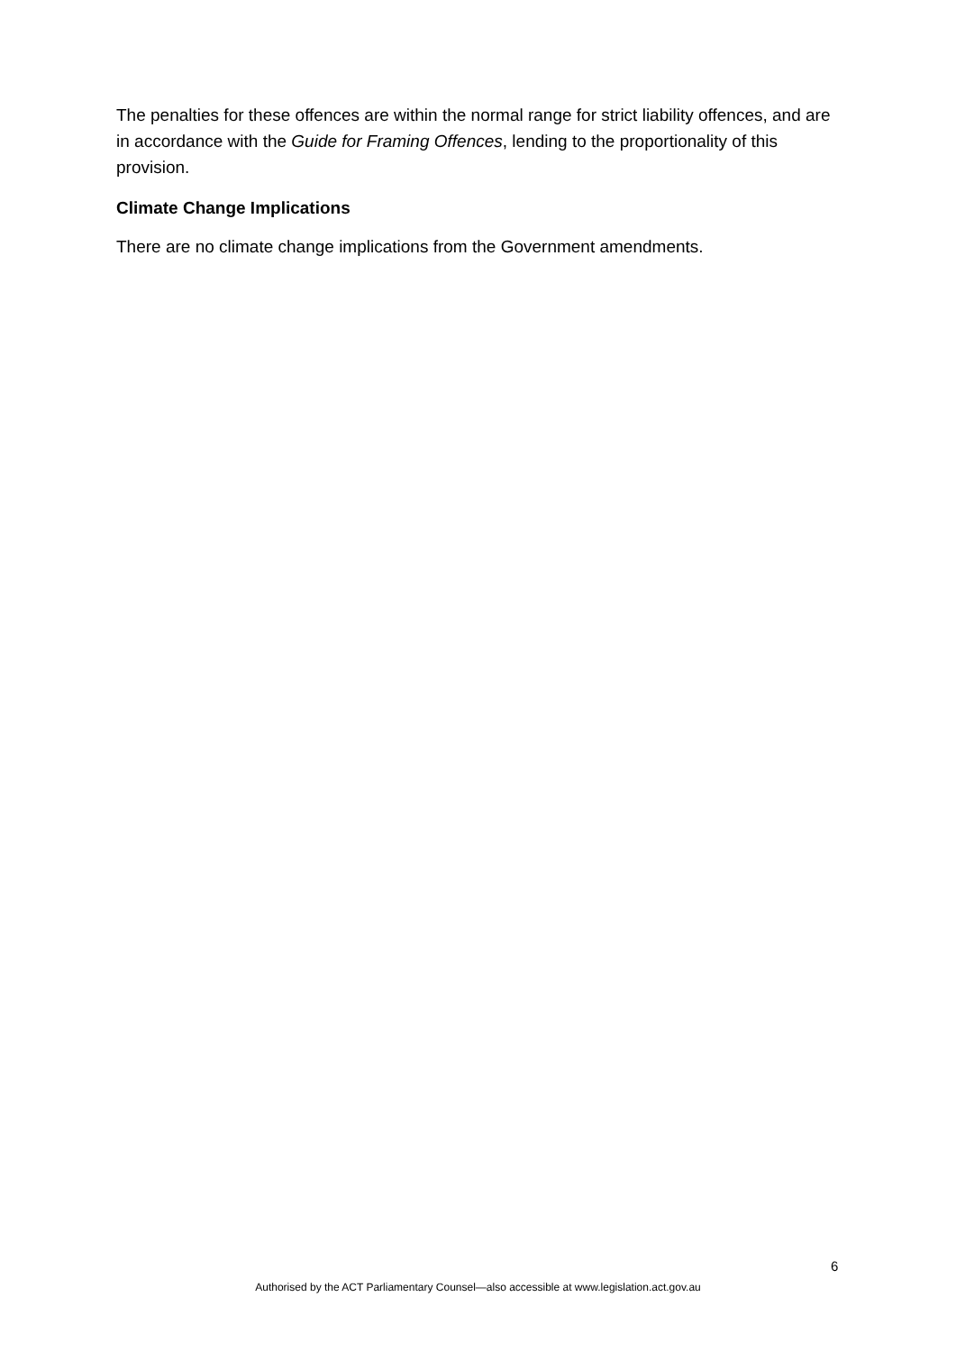The penalties for these offences are within the normal range for strict liability offences, and are in accordance with the Guide for Framing Offences, lending to the proportionality of this provision.
Climate Change Implications
There are no climate change implications from the Government amendments.
6
Authorised by the ACT Parliamentary Counsel—also accessible at www.legislation.act.gov.au